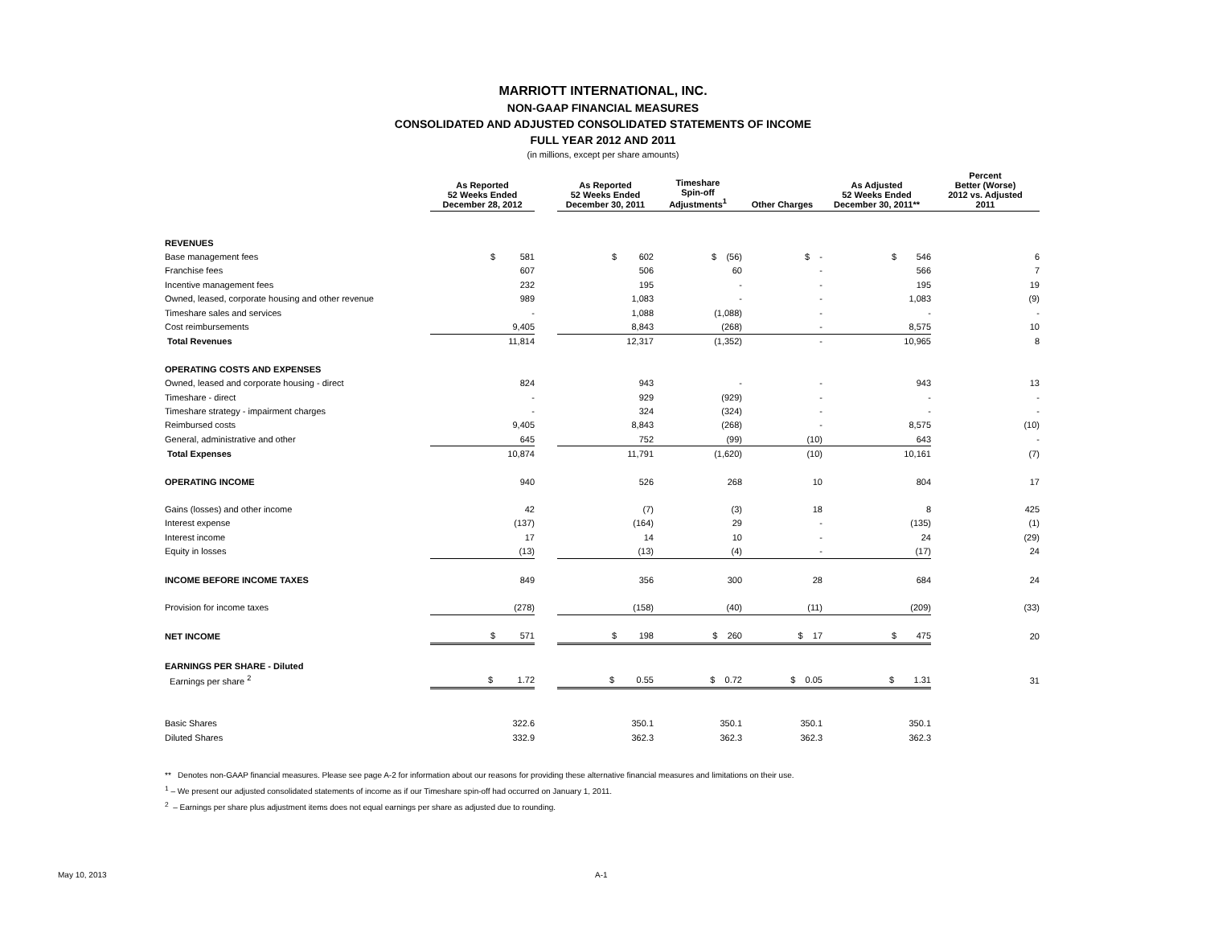MARRIOTT INTERNATIONAL, INC.
NON-GAAP FINANCIAL MEASURES
CONSOLIDATED AND ADJUSTED CONSOLIDATED STATEMENTS OF INCOME
FULL YEAR 2012 AND 2011
(in millions, except per share amounts)
| | As Reported 52 Weeks Ended December 28, 2012 | | As Reported 52 Weeks Ended December 30, 2011 | Timeshare Spin-off Adjustments<sup>1</sup> | Other Charges | As Adjusted 52 Weeks Ended December 30, 2011** | Percent Better (Worse) 2012 vs. Adjusted 2011 |
| --- | --- | --- | --- | --- | --- | --- | --- |
| REVENUES | | | | | | | |
| Base management fees | $ 581 | | $ 602 | $ (56) | $ - | $ 546 | 6 |
| Franchise fees | 607 | | 506 | 60 | - | 566 | 7 |
| Incentive management fees | 232 | | 195 | - | - | 195 | 19 |
| Owned, leased, corporate housing and other revenue | 989 | | 1,083 | - | - | 1,083 | (9) |
| Timeshare sales and services | - | | 1,088 | (1,088) | - | - | - |
| Cost reimbursements | 9,405 | | 8,843 | (268) | - | 8,575 | 10 |
| Total Revenues | 11,814 | | 12,317 | (1,352) | - | 10,965 | 8 |
| OPERATING COSTS AND EXPENSES | | | | | | | |
| Owned, leased and corporate housing - direct | 824 | | 943 | - | - | 943 | 13 |
| Timeshare - direct | - | | 929 | (929) | - | - | - |
| Timeshare strategy - impairment charges | - | | 324 | (324) | - | - | - |
| Reimbursed costs | 9,405 | | 8,843 | (268) | - | 8,575 | (10) |
| General, administrative and other | 645 | | 752 | (99) | (10) | 643 | - |
| Total Expenses | 10,874 | | 11,791 | (1,620) | (10) | 10,161 | (7) |
| OPERATING INCOME | 940 | | 526 | 268 | 10 | 804 | 17 |
| Gains (losses) and other income | 42 | | (7) | (3) | 18 | 8 | 425 |
| Interest expense | (137) | | (164) | 29 | - | (135) | (1) |
| Interest income | 17 | | 14 | 10 | - | 24 | (29) |
| Equity in losses | (13) | | (13) | (4) | - | (17) | 24 |
| INCOME BEFORE INCOME TAXES | 849 | | 356 | 300 | 28 | 684 | 24 |
| Provision for income taxes | (278) | | (158) | (40) | (11) | (209) | (33) |
| NET INCOME | $ 571 | | $ 198 | $ 260 | $ 17 | $ 475 | 20 |
| EARNINGS PER SHARE - Diluted | | | | | | | |
| Earnings per share <sup>2</sup> | $ 1.72 | | $ 0.55 | $ 0.72 | $ 0.05 | $ 1.31 | 31 |
| Basic Shares | 322.6 | | 350.1 | 350.1 | 350.1 | 350.1 | |
| Diluted Shares | 332.9 | | 362.3 | 362.3 | 362.3 | 362.3 | |
** Denotes non-GAAP financial measures. Please see page A-2 for information about our reasons for providing these alternative financial measures and limitations on their use.
<sup>1</sup> – We present our adjusted consolidated statements of income as if our Timeshare spin-off had occurred on January 1, 2011.
<sup>2</sup> – Earnings per share plus adjustment items does not equal earnings per share as adjusted due to rounding.
May 10, 2013 A-1